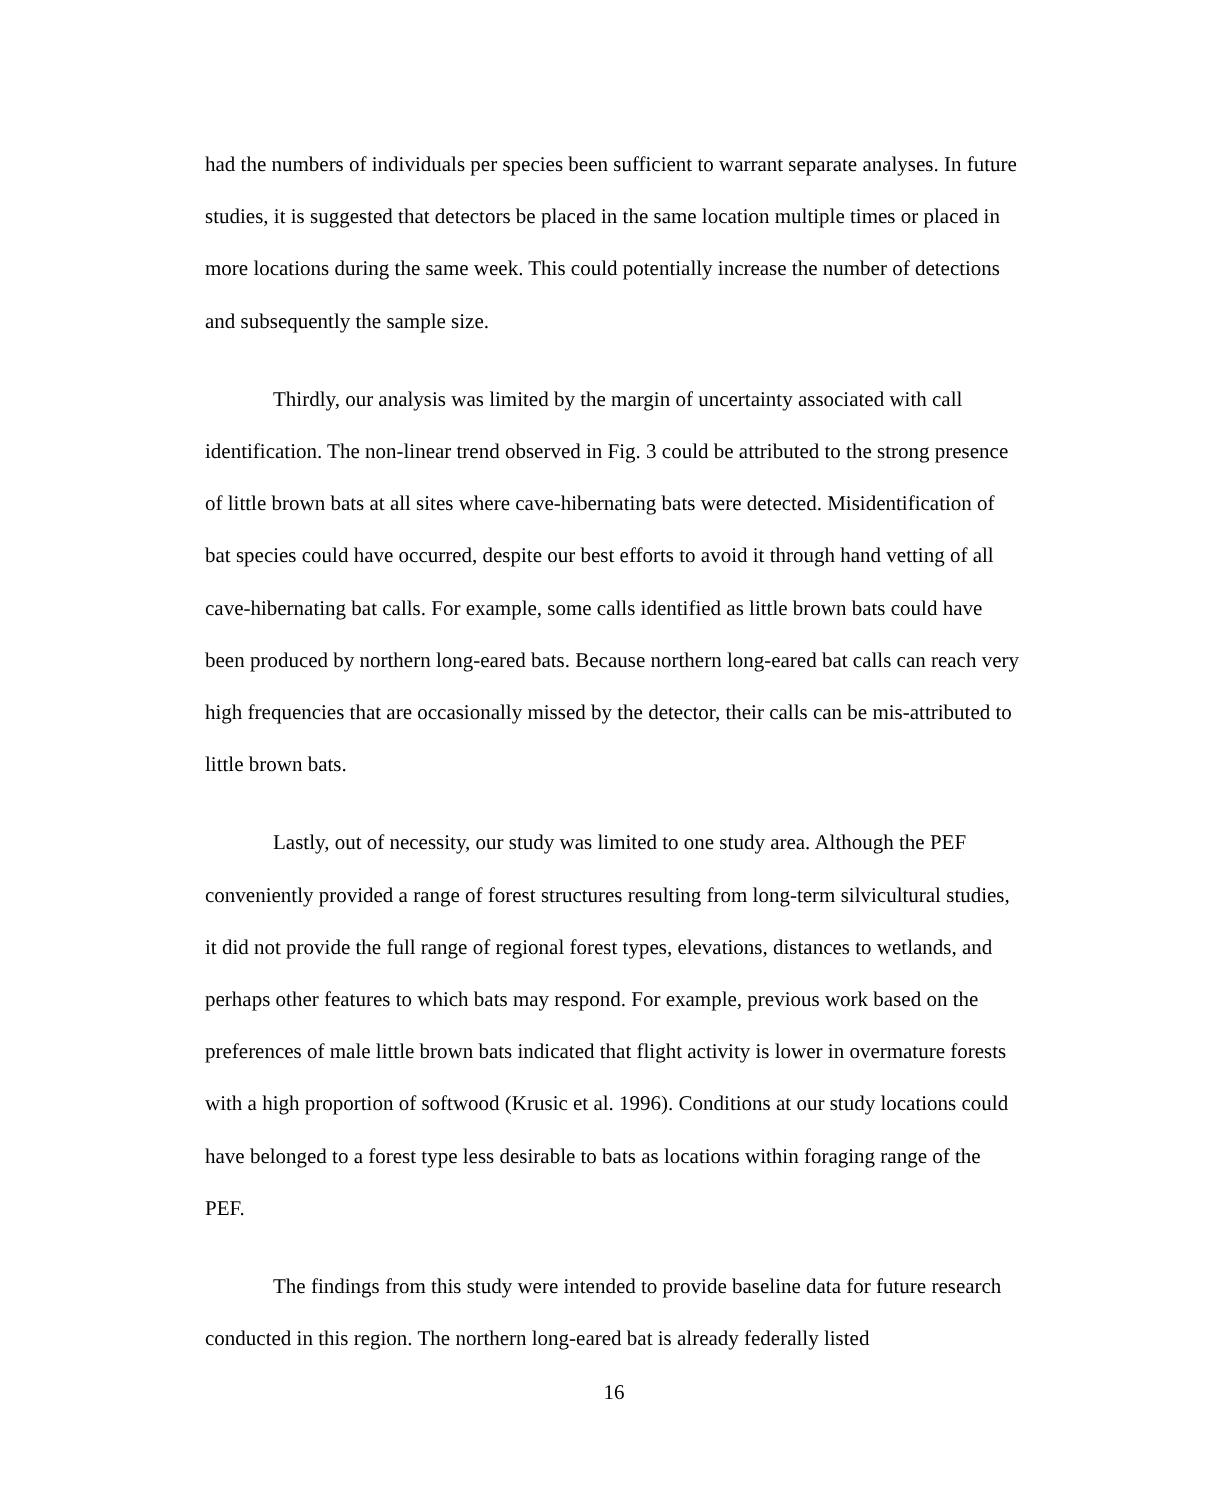had the numbers of individuals per species been sufficient to warrant separate analyses. In future studies, it is suggested that detectors be placed in the same location multiple times or placed in more locations during the same week. This could potentially increase the number of detections and subsequently the sample size.
Thirdly, our analysis was limited by the margin of uncertainty associated with call identification. The non-linear trend observed in Fig. 3 could be attributed to the strong presence of little brown bats at all sites where cave-hibernating bats were detected. Misidentification of bat species could have occurred, despite our best efforts to avoid it through hand vetting of all cave-hibernating bat calls. For example, some calls identified as little brown bats could have been produced by northern long-eared bats. Because northern long-eared bat calls can reach very high frequencies that are occasionally missed by the detector, their calls can be mis-attributed to little brown bats.
Lastly, out of necessity, our study was limited to one study area. Although the PEF conveniently provided a range of forest structures resulting from long-term silvicultural studies, it did not provide the full range of regional forest types, elevations, distances to wetlands, and perhaps other features to which bats may respond. For example, previous work based on the preferences of male little brown bats indicated that flight activity is lower in overmature forests with a high proportion of softwood (Krusic et al. 1996). Conditions at our study locations could have belonged to a forest type less desirable to bats as locations within foraging range of the PEF.
The findings from this study were intended to provide baseline data for future research conducted in this region. The northern long-eared bat is already federally listed
16